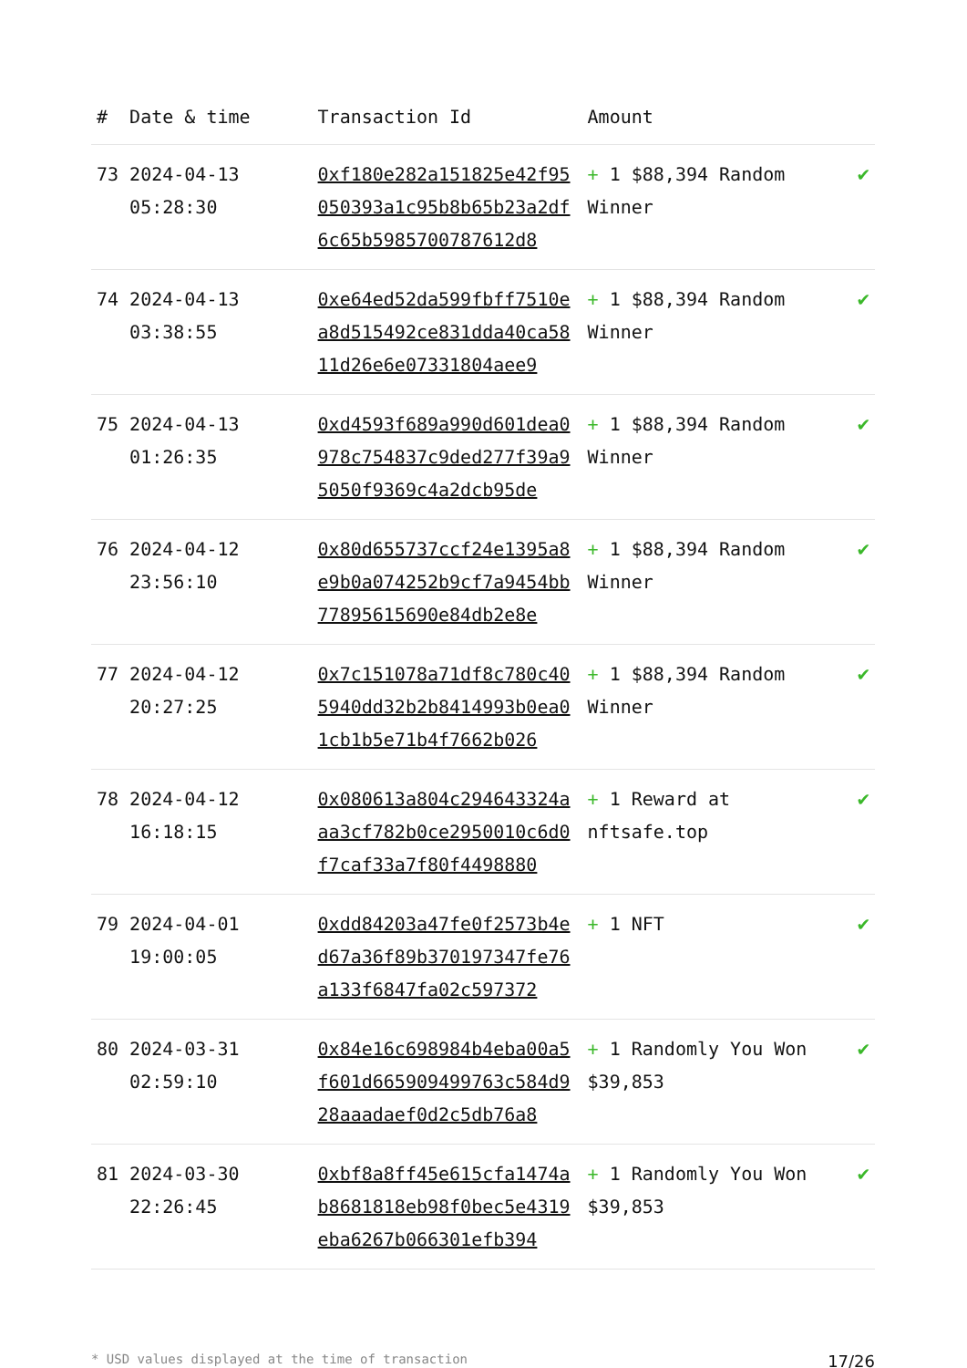| # | Date & time | Transaction Id | Amount | |
| --- | --- | --- | --- | --- |
| 73 | 2024-04-13 05:28:30 | 0xf180e282a151825e42f95050393a1c95b8b65b23a2df6c65b5985700787612d8 | + 1 $88,394 Random Winner | ✔ |
| 74 | 2024-04-13 03:38:55 | 0xe64ed52da599fbff7510ea8d515492ce831dda40ca5811d26e6e07331804aee9 | + 1 $88,394 Random Winner | ✔ |
| 75 | 2024-04-13 01:26:35 | 0xd4593f689a990d601dea0978c754837c9ded277f39a95050f9369c4a2dcb95de | + 1 $88,394 Random Winner | ✔ |
| 76 | 2024-04-12 23:56:10 | 0x80d655737ccf24e1395a8e9b0a074252b9cf7a9454bb77895615690e84db2e8e | + 1 $88,394 Random Winner | ✔ |
| 77 | 2024-04-12 20:27:25 | 0x7c151078a71df8c780c405940dd32b2b8414993b0ea01cb1b5e71b4f7662b026 | + 1 $88,394 Random Winner | ✔ |
| 78 | 2024-04-12 16:18:15 | 0x080613a804c294643324aaa3cf782b0ce2950010c6d0f7caf33a7f80f4498880 | + 1 Reward at nftsafe.top | ✔ |
| 79 | 2024-04-01 19:00:05 | 0xdd84203a47fe0f2573b4ed67a36f89b370197347fe76a133f6847fa02c597372 | + 1 NFT | ✔ |
| 80 | 2024-03-31 02:59:10 | 0x84e16c698984b4eba00a5f601d665909499763c584d928aaadaef0d2c5db76a8 | + 1 Randomly You Won $39,853 | ✔ |
| 81 | 2024-03-30 22:26:45 | 0xbf8a8ff45e615cfa1474ab8681818eb98f0bec5e4319eba6267b066301efb394 | + 1 Randomly You Won $39,853 | ✔ |
* USD values displayed at the time of transaction 17/26